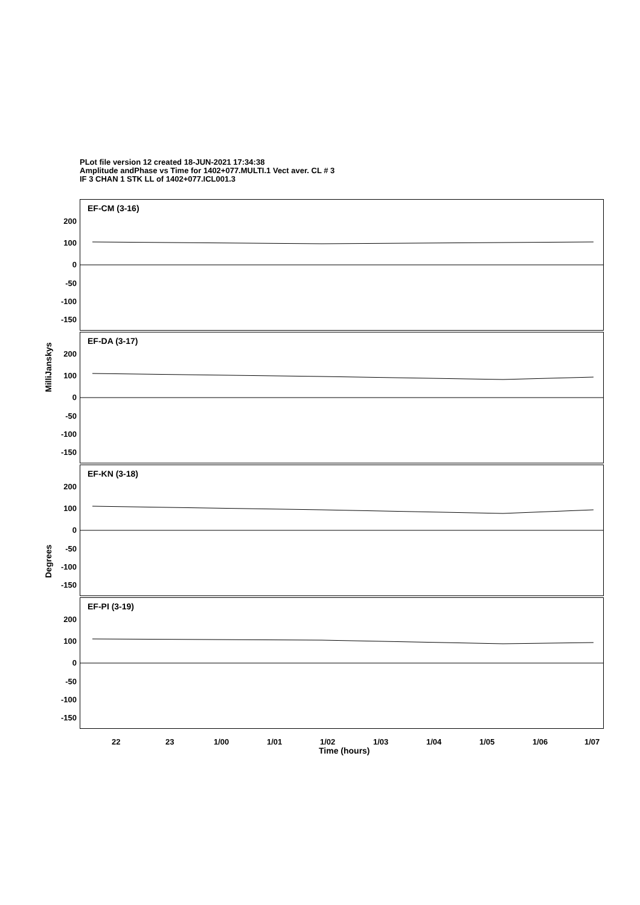PLot file version 12 created 18-JUN-2021 17:34:38
Amplitude andPhase vs Time for 1402+077.MULTI.1 Vect aver. CL # 3
IF 3 CHAN 1 STK LL of 1402+077.ICL001.3
MilliJanskys
Degrees
EF-CM (3-16)
200
100
0
-50
-100
-150
EF-DA (3-17)
200
100
0
-50
-100
-150
EF-KN (3-18)
200
100
0
-50
-100
-150
EF-PI (3-19)
200
100
0
-50
-100
-150
22 23 1/00 1/01 1/02 1/03 1/04 1/05 1/06 1/07
Time (hours)